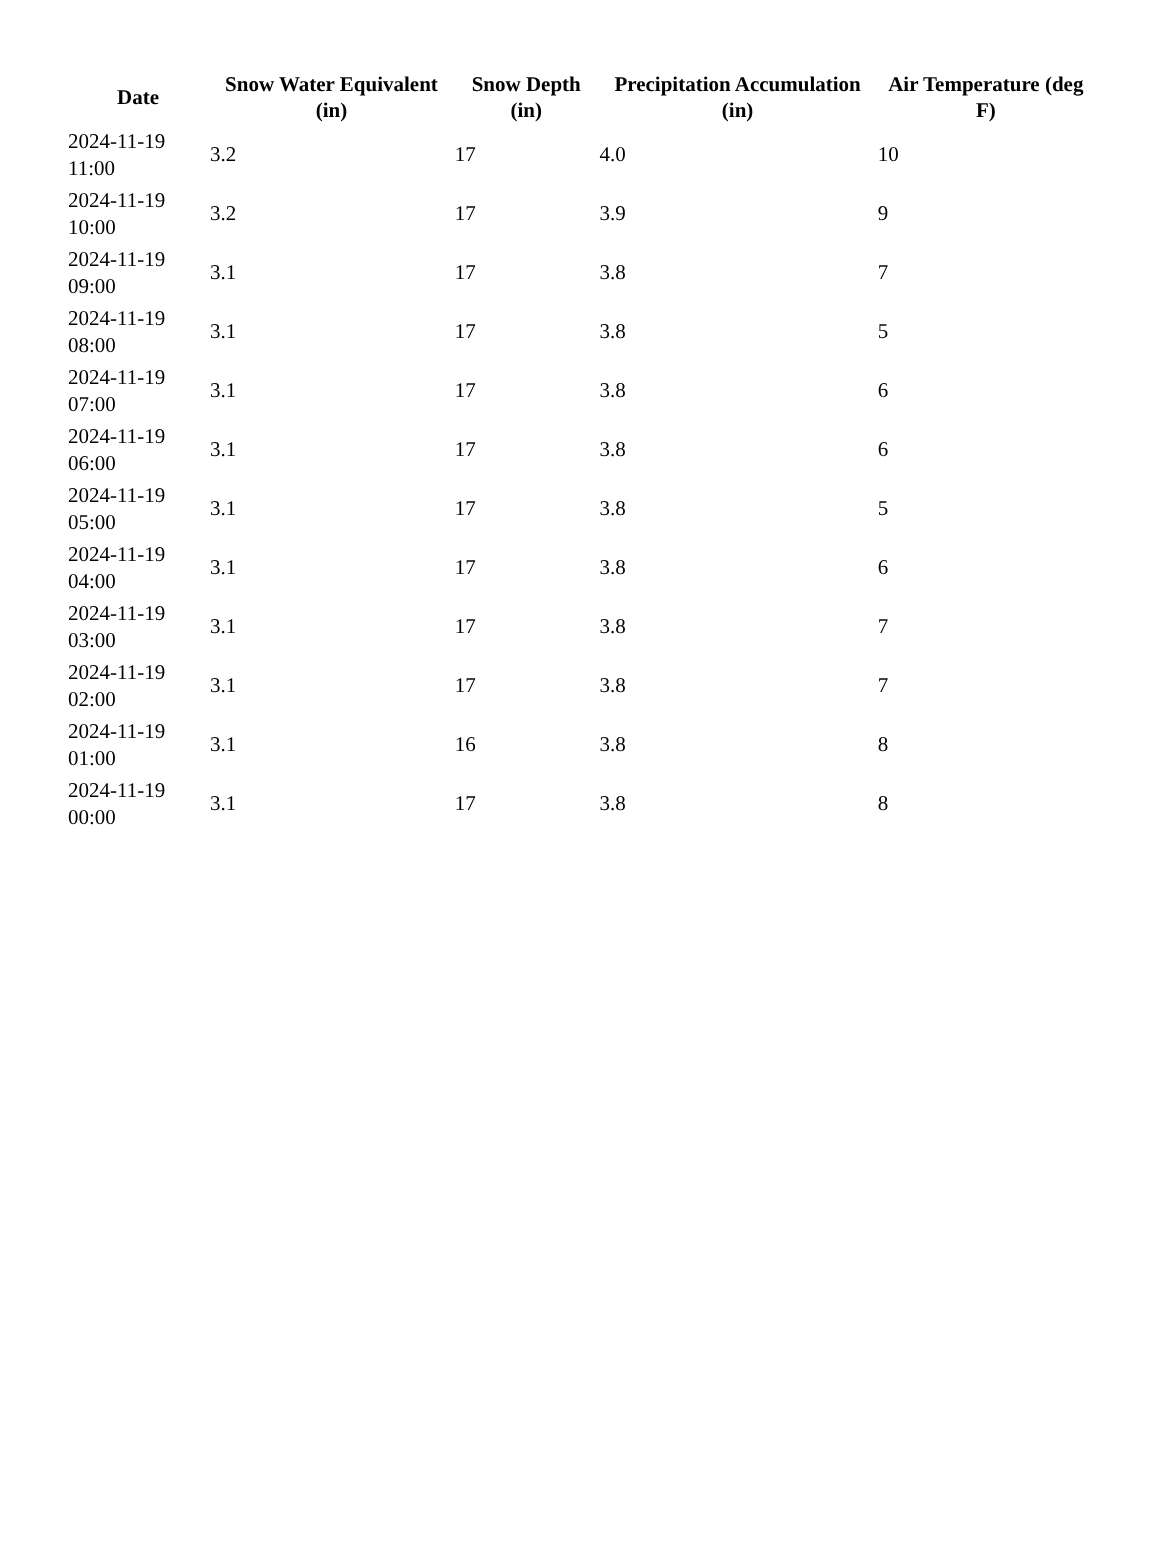| Date | Snow Water Equivalent (in) | Snow Depth (in) | Precipitation Accumulation (in) | Air Temperature (deg F) |
| --- | --- | --- | --- | --- |
| 2024-11-19 11:00 | 3.2 | 17 | 4.0 | 10 |
| 2024-11-19 10:00 | 3.2 | 17 | 3.9 | 9 |
| 2024-11-19 09:00 | 3.1 | 17 | 3.8 | 7 |
| 2024-11-19 08:00 | 3.1 | 17 | 3.8 | 5 |
| 2024-11-19 07:00 | 3.1 | 17 | 3.8 | 6 |
| 2024-11-19 06:00 | 3.1 | 17 | 3.8 | 6 |
| 2024-11-19 05:00 | 3.1 | 17 | 3.8 | 5 |
| 2024-11-19 04:00 | 3.1 | 17 | 3.8 | 6 |
| 2024-11-19 03:00 | 3.1 | 17 | 3.8 | 7 |
| 2024-11-19 02:00 | 3.1 | 17 | 3.8 | 7 |
| 2024-11-19 01:00 | 3.1 | 16 | 3.8 | 8 |
| 2024-11-19 00:00 | 3.1 | 17 | 3.8 | 8 |